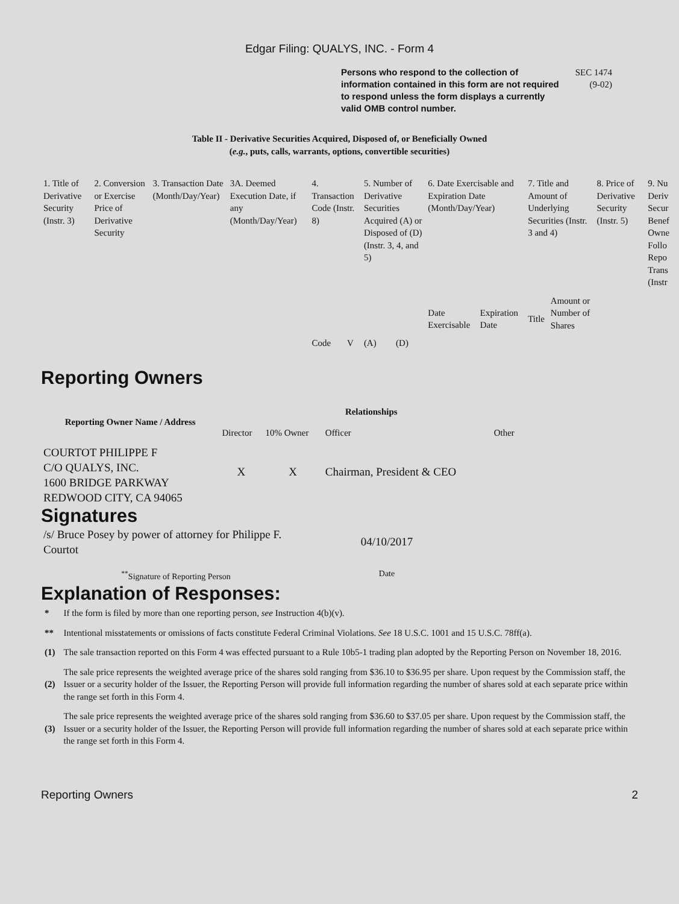Edgar Filing: QUALYS, INC. - Form 4
Persons who respond to the collection of information contained in this form are not required to respond unless the form displays a currently valid OMB control number.
SEC 1474
(9-02)
Table II - Derivative Securities Acquired, Disposed of, or Beneficially Owned
(e.g., puts, calls, warrants, options, convertible securities)
| 1. Title of Derivative Security (Instr. 3) | 2. Conversion or Exercise Price of Derivative Security | 3. Transaction Date (Month/Day/Year) | 3A. Deemed Execution Date, if any (Month/Day/Year) | 4. Transaction Code (Instr. 8) | | 5. Number of Derivative Securities Acquired (A) or Disposed of (D) (Instr. 3, 4, and 5) | | 6. Date Exercisable and Expiration Date (Month/Day/Year) | | 7. Title and Amount of Underlying Securities (Instr. 3 and 4) | | 8. Price of Derivative Security (Instr. 5) | 9. Nu Deriv Secur Benef Owne Follo Repo Trans (Instr |
| | | | | Code | V | (A) | (D) | Date Exercisable | Expiration Date | Title | Amount or Number of Shares | | |
Reporting Owners
| Reporting Owner Name / Address | Relationships | | | |
| --- | --- | --- | --- | --- |
| | Director | 10% Owner | Officer | Other |
| COURTOT PHILIPPE F C/O QUALYS, INC. 1600 BRIDGE PARKWAY REDWOOD CITY, CA 94065 | X | X | Chairman, President & CEO | |
Signatures
| /s/ Bruce Posey by power of attorney for Philippe F. Courtot | 04/10/2017 |
| <sup>**</sup> Signature of Reporting Person | Date |
Explanation of Responses:
| * | If the form is filed by more than one reporting person, see Instruction 4(b)(v). |
| ** | Intentional misstatements or omissions of facts constitute Federal Criminal Violations. See 18 U.S.C. 1001 and 15 U.S.C. 78ff(a). |
| (1) | The sale transaction reported on this Form 4 was effected pursuant to a Rule 10b5-1 trading plan adopted by the Reporting Person on November 18, 2016. |
| (2) | The sale price represents the weighted average price of the shares sold ranging from $36.10 to $36.95 per share. Upon request by the Commission staff, the Issuer or a security holder of the Issuer, the Reporting Person will provide full information regarding the number of shares sold at each separate price within the range set forth in this Form 4. |
| (3) | The sale price represents the weighted average price of the shares sold ranging from $36.60 to $37.05 per share. Upon request by the Commission staff, the Issuer or a security holder of the Issuer, the Reporting Person will provide full information regarding the number of shares sold at each separate price within the range set forth in this Form 4. |
Reporting Owners 2